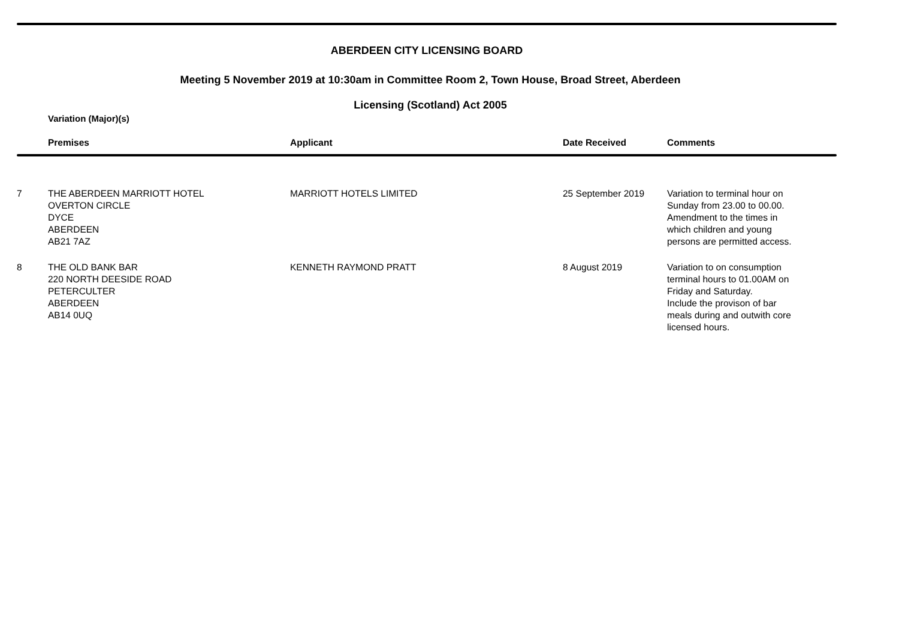ABERDEEN CITY LICENSING BOARD
Meeting 5 November 2019 at 10:30am in Committee Room 2, Town House, Broad Street, Aberdeen
Licensing (Scotland) Act 2005
Variation (Major)(s)
| | Premises | Applicant | Date Received | Comments |
| --- | --- | --- | --- | --- |
| 7 | THE ABERDEEN MARRIOTT HOTEL OVERTON CIRCLE DYCE ABERDEEN AB21 7AZ | MARRIOTT HOTELS LIMITED | 25 September 2019 | Variation to terminal hour on Sunday from 23.00 to 00.00. Amendment to the times in which children and young persons are permitted access. |
| 8 | THE OLD BANK BAR 220 NORTH DEESIDE ROAD PETERCULTER ABERDEEN AB14 0UQ | KENNETH RAYMOND PRATT | 8 August 2019 | Variation to on consumption terminal hours to 01.00AM on Friday and Saturday. Include the provison of bar meals during and outwith core licensed hours. |